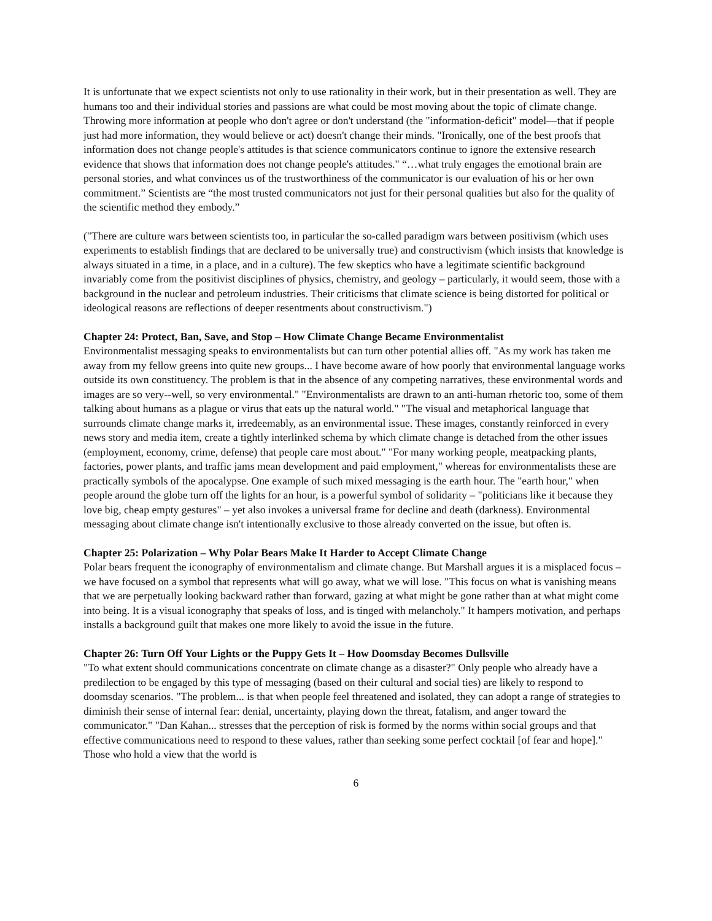It is unfortunate that we expect scientists not only to use rationality in their work, but in their presentation as well. They are humans too and their individual stories and passions are what could be most moving about the topic of climate change. Throwing more information at people who don't agree or don't understand (the "information-deficit" model—that if people just had more information, they would believe or act) doesn't change their minds. "Ironically, one of the best proofs that information does not change people's attitudes is that science communicators continue to ignore the extensive research evidence that shows that information does not change people's attitudes." “…what truly engages the emotional brain are personal stories, and what convinces us of the trustworthiness of the communicator is our evaluation of his or her own commitment.” Scientists are “the most trusted communicators not just for their personal qualities but also for the quality of the scientific method they embody.”
("There are culture wars between scientists too, in particular the so-called paradigm wars between positivism (which uses experiments to establish findings that are declared to be universally true) and constructivism (which insists that knowledge is always situated in a time, in a place, and in a culture). The few skeptics who have a legitimate scientific background invariably come from the positivist disciplines of physics, chemistry, and geology – particularly, it would seem, those with a background in the nuclear and petroleum industries. Their criticisms that climate science is being distorted for political or ideological reasons are reflections of deeper resentments about constructivism.")
Chapter 24: Protect, Ban, Save, and Stop – How Climate Change Became Environmentalist
Environmentalist messaging speaks to environmentalists but can turn other potential allies off. "As my work has taken me away from my fellow greens into quite new groups... I have become aware of how poorly that environmental language works outside its own constituency. The problem is that in the absence of any competing narratives, these environmental words and images are so very--well, so very environmental." "Environmentalists are drawn to an anti-human rhetoric too, some of them talking about humans as a plague or virus that eats up the natural world." "The visual and metaphorical language that surrounds climate change marks it, irredeemably, as an environmental issue. These images, constantly reinforced in every news story and media item, create a tightly interlinked schema by which climate change is detached from the other issues (employment, economy, crime, defense) that people care most about." "For many working people, meatpacking plants, factories, power plants, and traffic jams mean development and paid employment," whereas for environmentalists these are practically symbols of the apocalypse. One example of such mixed messaging is the earth hour. The "earth hour," when people around the globe turn off the lights for an hour, is a powerful symbol of solidarity – "politicians like it because they love big, cheap empty gestures" – yet also invokes a universal frame for decline and death (darkness). Environmental messaging about climate change isn't intentionally exclusive to those already converted on the issue, but often is.
Chapter 25: Polarization – Why Polar Bears Make It Harder to Accept Climate Change
Polar bears frequent the iconography of environmentalism and climate change. But Marshall argues it is a misplaced focus – we have focused on a symbol that represents what will go away, what we will lose. "This focus on what is vanishing means that we are perpetually looking backward rather than forward, gazing at what might be gone rather than at what might come into being. It is a visual iconography that speaks of loss, and is tinged with melancholy." It hampers motivation, and perhaps installs a background guilt that makes one more likely to avoid the issue in the future.
Chapter 26: Turn Off Your Lights or the Puppy Gets It – How Doomsday Becomes Dullsville
"To what extent should communications concentrate on climate change as a disaster?" Only people who already have a predilection to be engaged by this type of messaging (based on their cultural and social ties) are likely to respond to doomsday scenarios. "The problem... is that when people feel threatened and isolated, they can adopt a range of strategies to diminish their sense of internal fear: denial, uncertainty, playing down the threat, fatalism, and anger toward the communicator." "Dan Kahan... stresses that the perception of risk is formed by the norms within social groups and that effective communications need to respond to these values, rather than seeking some perfect cocktail [of fear and hope]." Those who hold a view that the world is
6